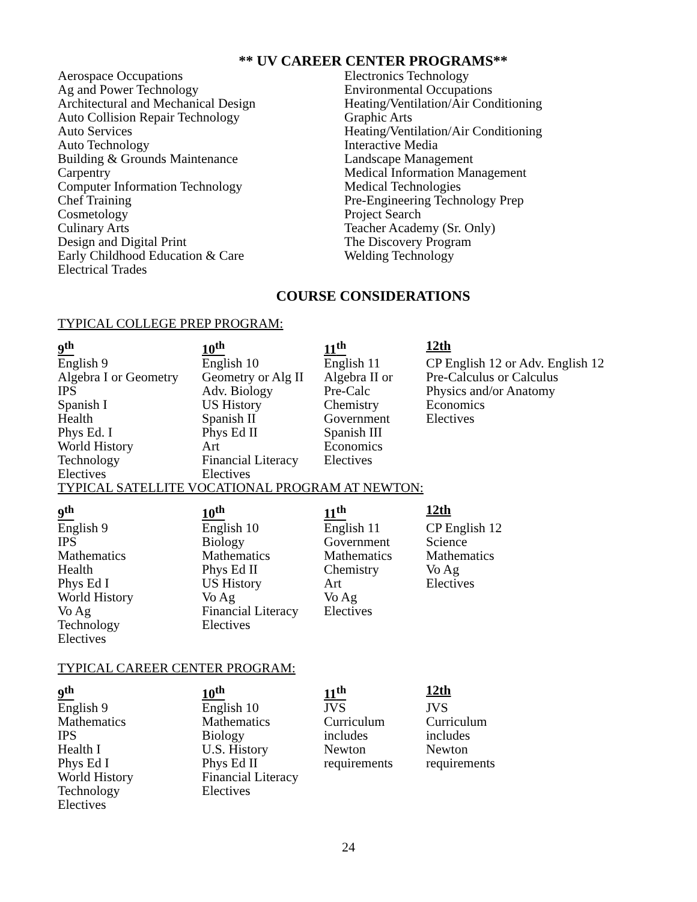** UV CAREER CENTER PROGRAMS**
Aerospace Occupations
Ag and Power Technology
Architectural and Mechanical Design
Auto Collision Repair Technology
Auto Services
Auto Technology
Building & Grounds Maintenance
Carpentry
Computer Information Technology
Chef Training
Cosmetology
Culinary Arts
Design and Digital Print
Early Childhood Education & Care
Electrical Trades
Electronics Technology
Environmental Occupations
Heating/Ventilation/Air Conditioning
Graphic Arts
Heating/Ventilation/Air Conditioning
Interactive Media
Landscape Management
Medical Information Management
Medical Technologies
Pre-Engineering Technology Prep
Project Search
Teacher Academy (Sr. Only)
The Discovery Program
Welding Technology
COURSE CONSIDERATIONS
TYPICAL COLLEGE PREP PROGRAM:
| 9<sup>th</sup> | 10<sup>th</sup> | 11<sup>th</sup> | 12th |
| --- | --- | --- | --- |
| English 9 Algebra I or Geometry IPS Spanish I Health Phys Ed. I World History Technology Electives | English 10 Geometry or Alg II Adv. Biology US History Spanish II Phys Ed II Art Financial Literacy Electives | English 11 Algebra II or Pre-Calc Chemistry Government Spanish III Economics Electives | CP English 12 or Adv. English 12 Pre-Calculus or Calculus Physics and/or Anatomy Economics Electives |
TYPICAL SATELLITE VOCATIONAL PROGRAM AT NEWTON:
| 9<sup>th</sup> | 10<sup>th</sup> | 11<sup>th</sup> | 12th |
| --- | --- | --- | --- |
| English 9 IPS Mathematics Health Phys Ed I World History Vo Ag Technology Electives | English 10 Biology Mathematics Phys Ed II US History Vo Ag Financial Literacy Electives | English 11 Government Mathematics Chemistry Art Vo Ag Electives | CP English 12 Science Mathematics Vo Ag Electives |
TYPICAL CAREER CENTER PROGRAM:
| 9<sup>th</sup> | 10<sup>th</sup> | 11<sup>th</sup> | 12th |
| --- | --- | --- | --- |
| English 9 Mathematics IPS Health I Phys Ed I World History Technology Electives | English 10 Mathematics Biology U.S. History Phys Ed II Financial Literacy Electives | JVS Curriculum includes Newton requirements | JVS Curriculum includes Newton requirements |
24